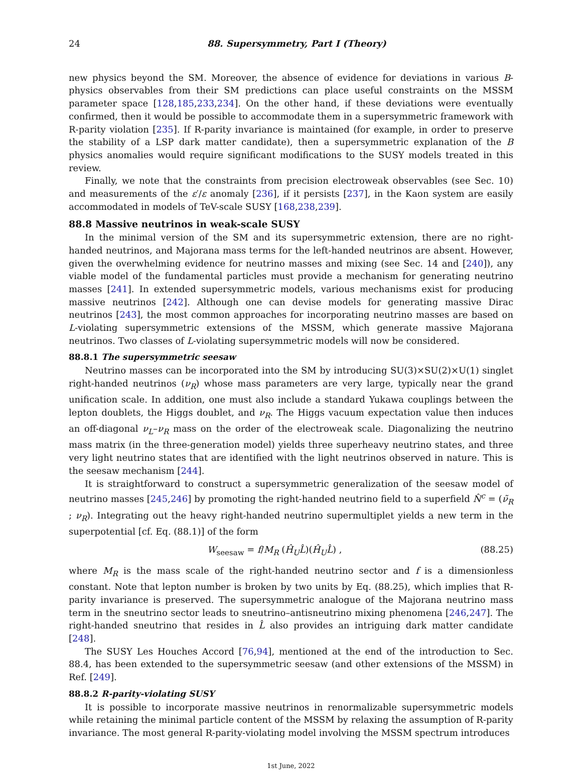24 88. Supersymmetry, Part I (Theory)
new physics beyond the SM. Moreover, the absence of evidence for deviations in various B-physics observables from their SM predictions can place useful constraints on the MSSM parameter space [128,185,233,234]. On the other hand, if these deviations were eventually confirmed, then it would be possible to accommodate them in a supersymmetric framework with R-parity violation [235]. If R-parity invariance is maintained (for example, in order to preserve the stability of a LSP dark matter candidate), then a supersymmetric explanation of the B physics anomalies would require significant modifications to the SUSY models treated in this review.
Finally, we note that the constraints from precision electroweak observables (see Sec. 10) and measurements of the ε′/ε anomaly [236], if it persists [237], in the Kaon system are easily accommodated in models of TeV-scale SUSY [168,238,239].
88.8 Massive neutrinos in weak-scale SUSY
In the minimal version of the SM and its supersymmetric extension, there are no right-handed neutrinos, and Majorana mass terms for the left-handed neutrinos are absent. However, given the overwhelming evidence for neutrino masses and mixing (see Sec. 14 and [240]), any viable model of the fundamental particles must provide a mechanism for generating neutrino masses [241]. In extended supersymmetric models, various mechanisms exist for producing massive neutrinos [242]. Although one can devise models for generating massive Dirac neutrinos [243], the most common approaches for incorporating neutrino masses are based on L-violating supersymmetric extensions of the MSSM, which generate massive Majorana neutrinos. Two classes of L-violating supersymmetric models will now be considered.
88.8.1 The supersymmetric seesaw
Neutrino masses can be incorporated into the SM by introducing SU(3)×SU(2)×U(1) singlet right-handed neutrinos (ν<sub>R</sub>) whose mass parameters are very large, typically near the grand unification scale. In addition, one must also include a standard Yukawa couplings between the lepton doublets, the Higgs doublet, and ν<sub>R</sub>. The Higgs vacuum expectation value then induces an off-diagonal ν<sub>L</sub>–ν<sub>R</sub> mass on the order of the electroweak scale. Diagonalizing the neutrino mass matrix (in the three-generation model) yields three superheavy neutrino states, and three very light neutrino states that are identified with the light neutrinos observed in nature. This is the seesaw mechanism [244].
It is straightforward to construct a supersymmetric generalization of the seesaw model of neutrino masses [245,246] by promoting the right-handed neutrino field to a superfield N̂<sup>c</sup> = (ν̃<sub>R</sub> ; ν<sub>R</sub>). Integrating out the heavy right-handed neutrino supermultiplet yields a new term in the superpotential [cf. Eq. (88.1)] of the form
W<sub>seesaw</sub> = f/M<sub>R</sub> (Ĥ<sub>U</sub> L̂)(Ĥ<sub>U</sub> L̂) , (88.25)
where M<sub>R</sub> is the mass scale of the right-handed neutrino sector and f is a dimensionless constant. Note that lepton number is broken by two units by Eq. (88.25), which implies that R-parity invariance is preserved. The supersymmetric analogue of the Majorana neutrino mass term in the sneutrino sector leads to sneutrino–antisneutrino mixing phenomena [246,247]. The right-handed sneutrino that resides in L̂ also provides an intriguing dark matter candidate [248].
The SUSY Les Houches Accord [76,94], mentioned at the end of the introduction to Sec. 88.4, has been extended to the supersymmetric seesaw (and other extensions of the MSSM) in Ref. [249].
88.8.2 R-parity-violating SUSY
It is possible to incorporate massive neutrinos in renormalizable supersymmetric models while retaining the minimal particle content of the MSSM by relaxing the assumption of R-parity invariance. The most general R-parity-violating model involving the MSSM spectrum introduces
1st June, 2022